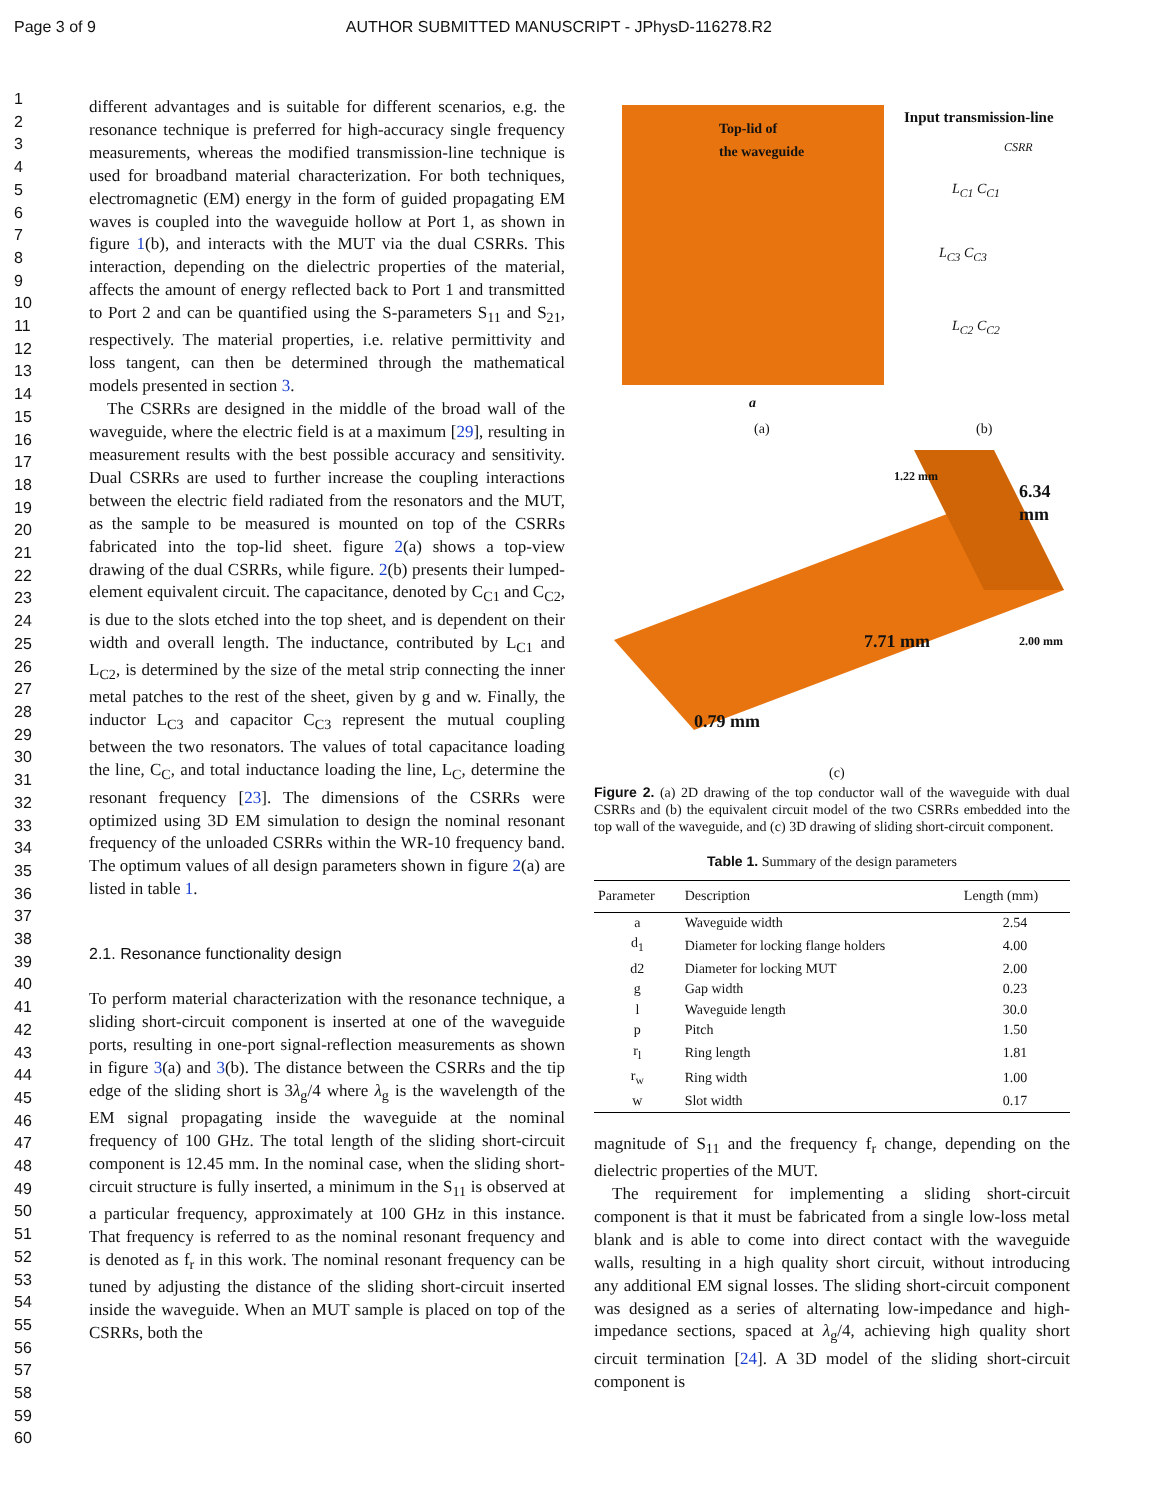Page 3 of 9 AUTHOR SUBMITTED MANUSCRIPT - JPhysD-116278.R2
1
2
3
4
5
6
7
8
9
10
11
12
13
14
15
16
17
18
19
20
21
22
23
24
25
26
27
28
29
30
31
32
33
34
35
36
37
38
39
40
41
42
43
44
45
46
47
48
49
50
51
52
53
54
55
56
57
58
59
60
different advantages and is suitable for different scenarios, e.g. the resonance technique is preferred for high-accuracy single frequency measurements, whereas the modified transmission-line technique is used for broadband material characterization. For both techniques, electromagnetic (EM) energy in the form of guided propagating EM waves is coupled into the waveguide hollow at Port 1, as shown in figure 1(b), and interacts with the MUT via the dual CSRRs. This interaction, depending on the dielectric properties of the material, affects the amount of energy reflected back to Port 1 and transmitted to Port 2 and can be quantified using the S-parameters S<sub>11</sub> and S<sub>21</sub>, respectively. The material properties, i.e. relative permittivity and loss tangent, can then be determined through the mathematical models presented in section 3.
The CSRRs are designed in the middle of the broad wall of the waveguide, where the electric field is at a maximum [29], resulting in measurement results with the best possible accuracy and sensitivity. Dual CSRRs are used to further increase the coupling interactions between the electric field radiated from the resonators and the MUT, as the sample to be measured is mounted on top of the CSRRs fabricated into the top-lid sheet. figure 2(a) shows a top-view drawing of the dual CSRRs, while figure. 2(b) presents their lumped-element equivalent circuit. The capacitance, denoted by C<sub>C1</sub> and C<sub>C2</sub>, is due to the slots etched into the top sheet, and is dependent on their width and overall length. The inductance, contributed by L<sub>C1</sub> and L<sub>C2</sub>, is determined by the size of the metal strip connecting the inner metal patches to the rest of the sheet, given by g and w. Finally, the inductor L<sub>C3</sub> and capacitor C<sub>C3</sub> represent the mutual coupling between the two resonators. The values of total capacitance loading the line, C<sub>C</sub>, and total inductance loading the line, L<sub>C</sub>, determine the resonant frequency [23]. The dimensions of the CSRRs were optimized using 3D EM simulation to design the nominal resonant frequency of the unloaded CSRRs within the WR-10 frequency band. The optimum values of all design parameters shown in figure 2(a) are listed in table 1.
2.1. Resonance functionality design
To perform material characterization with the resonance technique, a sliding short-circuit component is inserted at one of the waveguide ports, resulting in one-port signal-reflection measurements as shown in figure 3(a) and 3(b). The distance between the CSRRs and the tip edge of the sliding short is 3λ<sub>g</sub>/4 where λ<sub>g</sub> is the wavelength of the EM signal propagating inside the waveguide at the nominal frequency of 100 GHz. The total length of the sliding short-circuit component is 12.45 mm. In the nominal case, when the sliding short-circuit structure is fully inserted, a minimum in the S<sub>11</sub> is observed at a particular frequency, approximately at 100 GHz in this instance. That frequency is referred to as the nominal resonant frequency and is denoted as f<sub>r</sub> in this work. The nominal resonant frequency can be tuned by adjusting the distance of the sliding short-circuit inserted inside the waveguide. When an MUT sample is placed on top of the CSRRs, both the
Top-lid of
the waveguide
Input transmission-line
CSRR
L<sub>C1</sub> C<sub>C1</sub>
L<sub>C3</sub> C<sub>C3</sub>
L<sub>C2</sub> C<sub>C2</sub>
a
(a) (b)
1.22 mm
7.71 mm
6.34 mm
2.00 mm
0.79 mm
(c)
Figure 2. (a) 2D drawing of the top conductor wall of the waveguide with dual CSRRs and (b) the equivalent circuit model of the two CSRRs embedded into the top wall of the waveguide, and (c) 3D drawing of sliding short-circuit component.
Table 1. Summary of the design parameters
| Parameter | Description | Length (mm) |
| --- | --- | --- |
| a | Waveguide width | 2.54 |
| d<sub>1</sub> | Diameter for locking flange holders | 4.00 |
| d2 | Diameter for locking MUT | 2.00 |
| g | Gap width | 0.23 |
| l | Waveguide length | 30.0 |
| p | Pitch | 1.50 |
| r<sub>l</sub> | Ring length | 1.81 |
| r<sub>w</sub> | Ring width | 1.00 |
| w | Slot width | 0.17 |
magnitude of S<sub>11</sub> and the frequency f<sub>r</sub> change, depending on the dielectric properties of the MUT.
The requirement for implementing a sliding short-circuit component is that it must be fabricated from a single low-loss metal blank and is able to come into direct contact with the waveguide walls, resulting in a high quality short circuit, without introducing any additional EM signal losses. The sliding short-circuit component was designed as a series of alternating low-impedance and high-impedance sections, spaced at λ<sub>g</sub>/4, achieving high quality short circuit termination [24]. A 3D model of the sliding short-circuit component is